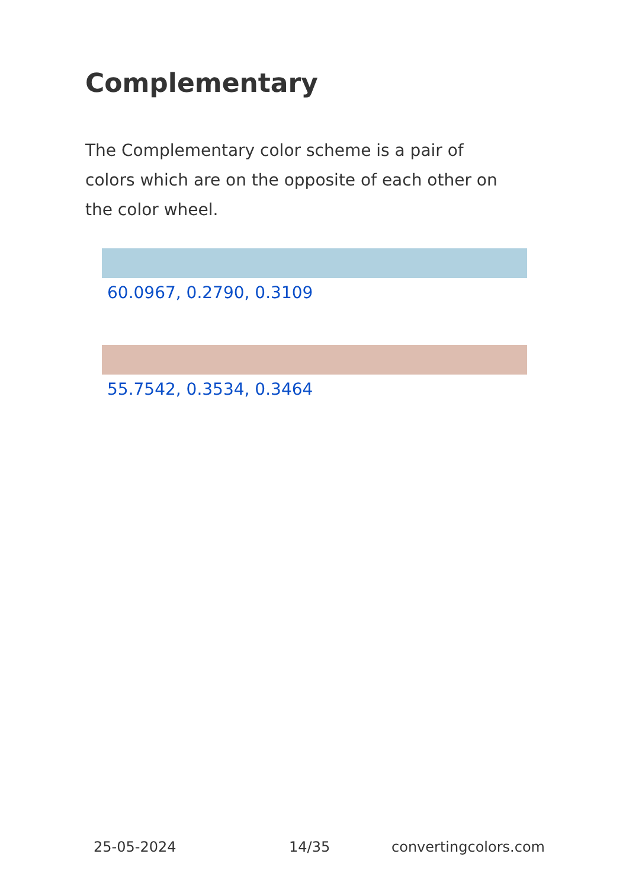Complementary
The Complementary color scheme is a pair of colors which are on the opposite of each other on the color wheel.
60.0967, 0.2790, 0.3109
55.7542, 0.3534, 0.3464
25-05-2024 14/35 convertingcolors.com